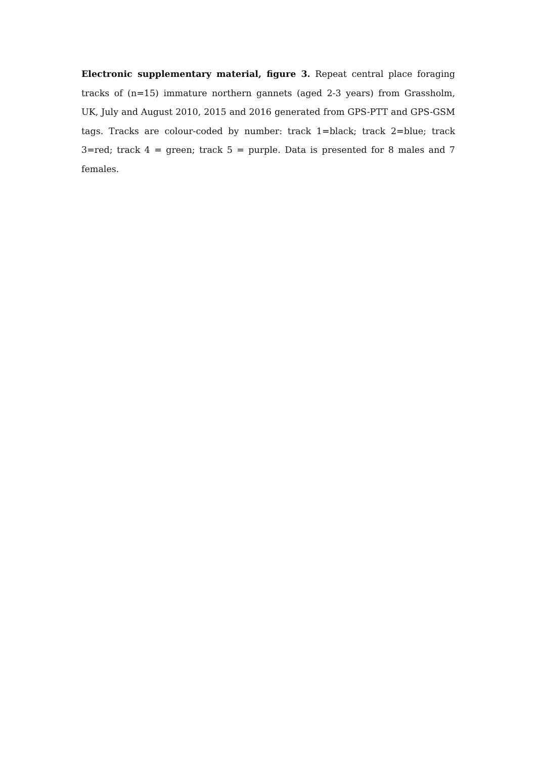Electronic supplementary material, figure 3. Repeat central place foraging tracks of (n=15) immature northern gannets (aged 2-3 years) from Grassholm, UK, July and August 2010, 2015 and 2016 generated from GPS-PTT and GPS-GSM tags. Tracks are colour-coded by number: track 1=black; track 2=blue; track 3=red; track 4 = green; track 5 = purple. Data is presented for 8 males and 7 females.